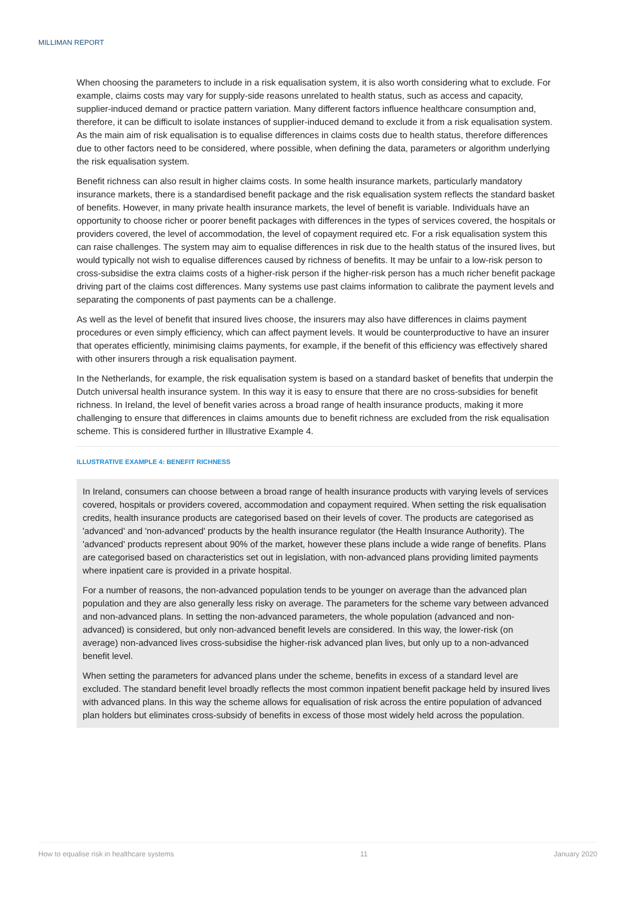MILLIMAN REPORT
When choosing the parameters to include in a risk equalisation system, it is also worth considering what to exclude. For example, claims costs may vary for supply-side reasons unrelated to health status, such as access and capacity, supplier-induced demand or practice pattern variation. Many different factors influence healthcare consumption and, therefore, it can be difficult to isolate instances of supplier-induced demand to exclude it from a risk equalisation system. As the main aim of risk equalisation is to equalise differences in claims costs due to health status, therefore differences due to other factors need to be considered, where possible, when defining the data, parameters or algorithm underlying the risk equalisation system.
Benefit richness can also result in higher claims costs. In some health insurance markets, particularly mandatory insurance markets, there is a standardised benefit package and the risk equalisation system reflects the standard basket of benefits. However, in many private health insurance markets, the level of benefit is variable. Individuals have an opportunity to choose richer or poorer benefit packages with differences in the types of services covered, the hospitals or providers covered, the level of accommodation, the level of copayment required etc. For a risk equalisation system this can raise challenges. The system may aim to equalise differences in risk due to the health status of the insured lives, but would typically not wish to equalise differences caused by richness of benefits. It may be unfair to a low-risk person to cross-subsidise the extra claims costs of a higher-risk person if the higher-risk person has a much richer benefit package driving part of the claims cost differences. Many systems use past claims information to calibrate the payment levels and separating the components of past payments can be a challenge.
As well as the level of benefit that insured lives choose, the insurers may also have differences in claims payment procedures or even simply efficiency, which can affect payment levels. It would be counterproductive to have an insurer that operates efficiently, minimising claims payments, for example, if the benefit of this efficiency was effectively shared with other insurers through a risk equalisation payment.
In the Netherlands, for example, the risk equalisation system is based on a standard basket of benefits that underpin the Dutch universal health insurance system. In this way it is easy to ensure that there are no cross-subsidies for benefit richness. In Ireland, the level of benefit varies across a broad range of health insurance products, making it more challenging to ensure that differences in claims amounts due to benefit richness are excluded from the risk equalisation scheme. This is considered further in Illustrative Example 4.
ILLUSTRATIVE EXAMPLE 4: BENEFIT RICHNESS
In Ireland, consumers can choose between a broad range of health insurance products with varying levels of services covered, hospitals or providers covered, accommodation and copayment required. When setting the risk equalisation credits, health insurance products are categorised based on their levels of cover. The products are categorised as 'advanced' and 'non-advanced' products by the health insurance regulator (the Health Insurance Authority). The 'advanced' products represent about 90% of the market, however these plans include a wide range of benefits. Plans are categorised based on characteristics set out in legislation, with non-advanced plans providing limited payments where inpatient care is provided in a private hospital.
For a number of reasons, the non-advanced population tends to be younger on average than the advanced plan population and they are also generally less risky on average. The parameters for the scheme vary between advanced and non-advanced plans. In setting the non-advanced parameters, the whole population (advanced and non-advanced) is considered, but only non-advanced benefit levels are considered. In this way, the lower-risk (on average) non-advanced lives cross-subsidise the higher-risk advanced plan lives, but only up to a non-advanced benefit level.
When setting the parameters for advanced plans under the scheme, benefits in excess of a standard level are excluded. The standard benefit level broadly reflects the most common inpatient benefit package held by insured lives with advanced plans. In this way the scheme allows for equalisation of risk across the entire population of advanced plan holders but eliminates cross-subsidy of benefits in excess of those most widely held across the population.
How to equalise risk in healthcare systems 11 January 2020